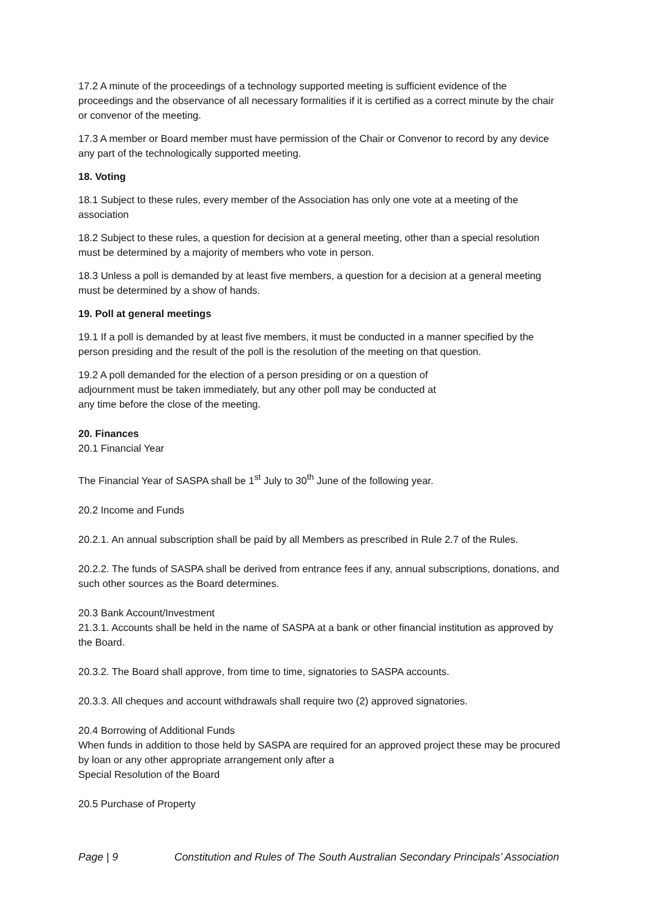17.2 A minute of the proceedings of a technology supported meeting is sufficient evidence of the proceedings and the observance of all necessary formalities if it is certified as a correct minute by the chair or convenor of the meeting.
17.3 A member or Board member must have permission of the Chair or Convenor to record by any device any part of the technologically supported meeting.
18. Voting
18.1 Subject to these rules, every member of the Association has only one vote at a meeting of the association
18.2 Subject to these rules, a question for decision at a general meeting, other than a special resolution must be determined by a majority of members who vote in person.
18.3 Unless a poll is demanded by at least five members, a question for a decision at a general meeting must be determined by a show of hands.
19. Poll at general meetings
19.1 If a poll is demanded by at least five members, it must be conducted in a manner specified by the person presiding and the result of the poll is the resolution of the meeting on that question.
19.2 A poll demanded for the election of a person presiding or on a question of
adjournment must be taken immediately, but any other poll may be conducted at
any time before the close of the meeting.
20. Finances
20.1 Financial Year
The Financial Year of SASPA shall be 1<sup>st</sup> July to 30<sup>th</sup> June of the following year.
20.2 Income and Funds
20.2.1. An annual subscription shall be paid by all Members as prescribed in Rule 2.7 of the Rules.
20.2.2. The funds of SASPA shall be derived from entrance fees if any, annual subscriptions, donations, and such other sources as the Board determines.
20.3 Bank Account/Investment
21.3.1. Accounts shall be held in the name of SASPA at a bank or other financial institution as approved by the Board.
20.3.2. The Board shall approve, from time to time, signatories to SASPA accounts.
20.3.3. All cheques and account withdrawals shall require two (2) approved signatories.
20.4 Borrowing of Additional Funds
When funds in addition to those held by SASPA are required for an approved project these may be procured by loan or any other appropriate arrangement only after a
Special Resolution of the Board
20.5 Purchase of Property
Page | 9 Constitution and Rules of The South Australian Secondary Principals’ Association